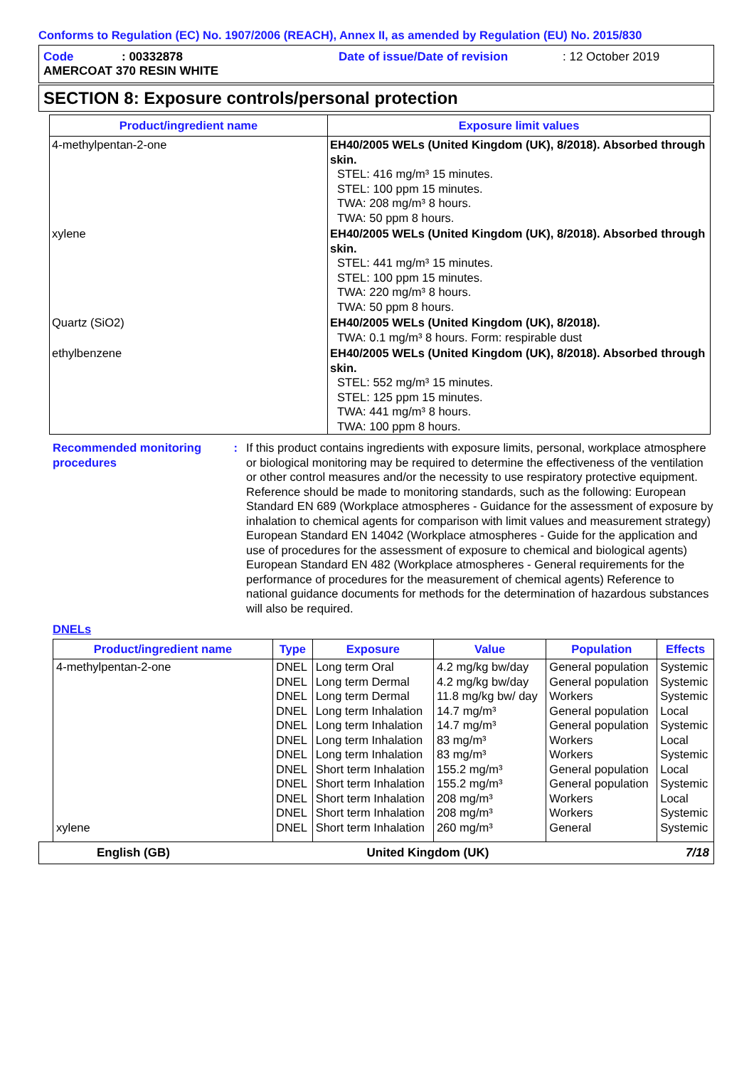Conforms to Regulation (EC) No. 1907/2006 (REACH), Annex II, as amended by Regulation (EU) No. 2015/830
Code: 00332878 Date of issue/Date of revision: 12 October 2019
AMERCOAT 370 RESIN WHITE
SECTION 8: Exposure controls/personal protection
| Product/ingredient name | Exposure limit values |
| --- | --- |
| 4-methylpentan-2-one | EH40/2005 WELs (United Kingdom (UK), 8/2018). Absorbed through skin. STEL: 416 mg/m³ 15 minutes. STEL: 100 ppm 15 minutes. TWA: 208 mg/m³ 8 hours. TWA: 50 ppm 8 hours. |
| xylene | EH40/2005 WELs (United Kingdom (UK), 8/2018). Absorbed through skin. STEL: 441 mg/m³ 15 minutes. STEL: 100 ppm 15 minutes. TWA: 220 mg/m³ 8 hours. TWA: 50 ppm 8 hours. |
| Quartz (SiO2) | EH40/2005 WELs (United Kingdom (UK), 8/2018). TWA: 0.1 mg/m³ 8 hours. Form: respirable dust |
| ethylbenzene | EH40/2005 WELs (United Kingdom (UK), 8/2018). Absorbed through skin. STEL: 552 mg/m³ 15 minutes. STEL: 125 ppm 15 minutes. TWA: 441 mg/m³ 8 hours. TWA: 100 ppm 8 hours. |
Recommended monitoring procedures: If this product contains ingredients with exposure limits, personal, workplace atmosphere or biological monitoring may be required to determine the effectiveness of the ventilation or other control measures and/or the necessity to use respiratory protective equipment. Reference should be made to monitoring standards, such as the following: European Standard EN 689 (Workplace atmospheres - Guidance for the assessment of exposure by inhalation to chemical agents for comparison with limit values and measurement strategy) European Standard EN 14042 (Workplace atmospheres - Guide for the application and use of procedures for the assessment of exposure to chemical and biological agents) European Standard EN 482 (Workplace atmospheres - General requirements for the performance of procedures for the measurement of chemical agents) Reference to national guidance documents for methods for the determination of hazardous substances will also be required.
DNELs
| Product/ingredient name | Type | Exposure | Value | Population | Effects |
| --- | --- | --- | --- | --- | --- |
| 4-methylpentan-2-one | DNEL | Long term Oral | 4.2 mg/kg bw/day | General population | Systemic |
| | DNEL | Long term Dermal | 4.2 mg/kg bw/day | General population | Systemic |
| | DNEL | Long term Dermal | 11.8 mg/kg bw/ day | Workers | Systemic |
| | DNEL | Long term Inhalation | 14.7 mg/m³ | General population | Local |
| | DNEL | Long term Inhalation | 14.7 mg/m³ | General population | Systemic |
| | DNEL | Long term Inhalation | 83 mg/m³ | Workers | Local |
| | DNEL | Long term Inhalation | 83 mg/m³ | Workers | Systemic |
| | DNEL | Short term Inhalation | 155.2 mg/m³ | General population | Local |
| | DNEL | Short term Inhalation | 155.2 mg/m³ | General population | Systemic |
| | DNEL | Short term Inhalation | 208 mg/m³ | Workers | Local |
| | DNEL | Short term Inhalation | 208 mg/m³ | Workers | Systemic |
| xylene | DNEL | Short term Inhalation | 260 mg/m³ | General | Systemic |
English (GB) United Kingdom (UK) 7/18